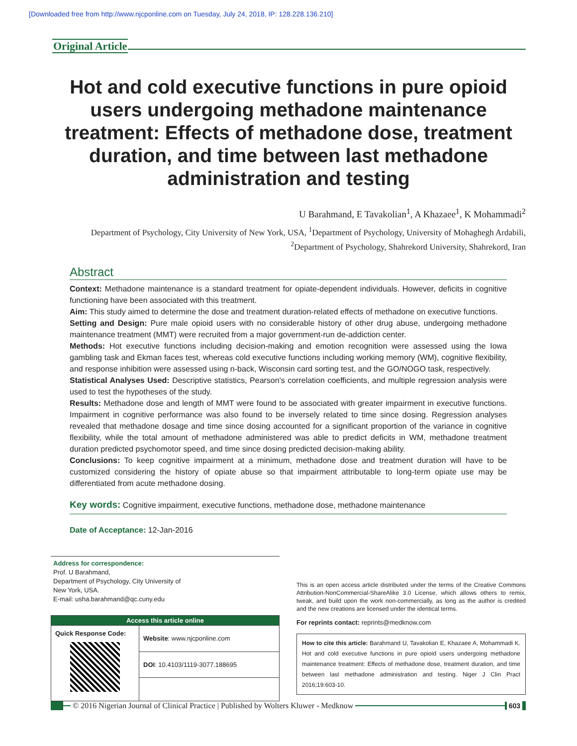[Downloaded free from http://www.njcponline.com on Tuesday, July 24, 2018, IP: 128.228.136.210]
Original Article
Hot and cold executive functions in pure opioid users undergoing methadone maintenance treatment: Effects of methadone dose, treatment duration, and time between last methadone administration and testing
U Barahmand, E Tavakolian<sup>1</sup>, A Khazaee<sup>1</sup>, K Mohammadi<sup>2</sup>
Department of Psychology, City University of New York, USA, <sup>1</sup>Department of Psychology, University of Mohaghegh Ardabili, <sup>2</sup>Department of Psychology, Shahrekord University, Shahrekord, Iran
Abstract
Context: Methadone maintenance is a standard treatment for opiate‑dependent individuals. However, deficits in cognitive functioning have been associated with this treatment.
Aim: This study aimed to determine the dose and treatment duration‑related effects of methadone on executive functions.
Setting and Design: Pure male opioid users with no considerable history of other drug abuse, undergoing methadone maintenance treatment (MMT) were recruited from a major government‑run de‑addiction center.
Methods: Hot executive functions including decision‑making and emotion recognition were assessed using the Iowa gambling task and Ekman faces test, whereas cold executive functions including working memory (WM), cognitive flexibility, and response inhibition were assessed using n‑back, Wisconsin card sorting test, and the GO/NOGO task, respectively.
Statistical Analyses Used: Descriptive statistics, Pearson's correlation coefficients, and multiple regression analysis were used to test the hypotheses of the study.
Results: Methadone dose and length of MMT were found to be associated with greater impairment in executive functions. Impairment in cognitive performance was also found to be inversely related to time since dosing. Regression analyses revealed that methadone dosage and time since dosing accounted for a significant proportion of the variance in cognitive flexibility, while the total amount of methadone administered was able to predict deficits in WM, methadone treatment duration predicted psychomotor speed, and time since dosing predicted decision‑making ability.
Conclusions: To keep cognitive impairment at a minimum, methadone dose and treatment duration will have to be customized considering the history of opiate abuse so that impairment attributable to long‑term opiate use may be differentiated from acute methadone dosing.
Key words: Cognitive impairment, executive functions, methadone dose, methadone maintenance
Date of Acceptance: 12-Jan-2016
Address for correspondence:
Prof. U Barahmand,
Department of Psychology, City University of
New York, USA.
E-mail: usha.barahmand@qc.cuny.edu
| Access this article online | |
| --- | --- |
| Quick Response Code: | Website : www.njcponline.com |
| | DOI : 10.4103/1119-3077.188695 |
This is an open access article distributed under the terms of the Creative Commons Attribution-NonCommercial-ShareAlike 3.0 License, which allows others to remix, tweak, and build upon the work non-commercially, as long as the author is credited and the new creations are licensed under the identical terms.
For reprints contact: reprints@medknow.com
How to cite this article: Barahmand U, Tavakolian E, Khazaee A, Mohammadi K. Hot and cold executive functions in pure opioid users undergoing methadone maintenance treatment: Effects of methadone dose, treatment duration, and time between last methadone administration and testing. Niger J Clin Pract 2016;19:603-10.
© 2016 Nigerian Journal of Clinical Practice | Published by Wolters Kluwer - Medknow 603